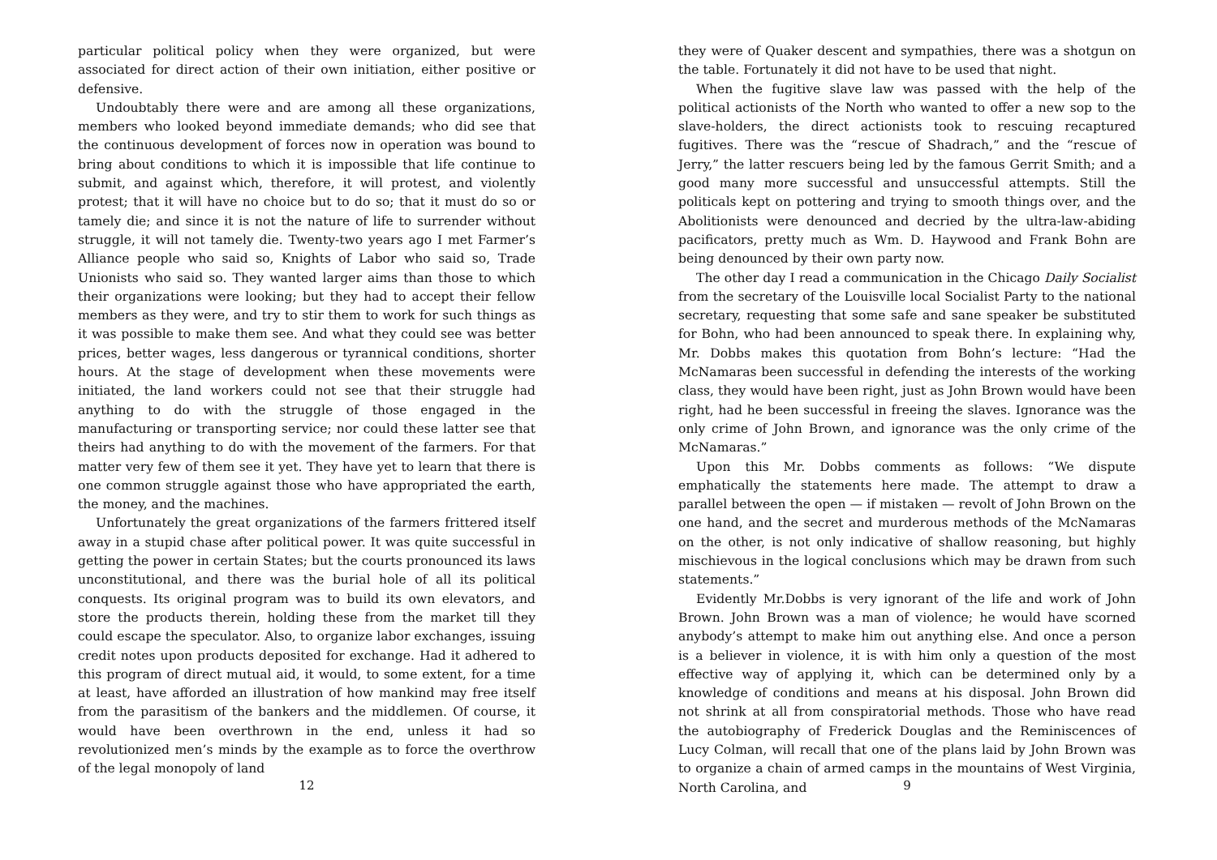particular political policy when they were organized, but were associated for direct action of their own initiation, either positive or defensive.
Undoubtably there were and are among all these organizations, members who looked beyond immediate demands; who did see that the continuous development of forces now in operation was bound to bring about conditions to which it is impossible that life continue to submit, and against which, therefore, it will protest, and violently protest; that it will have no choice but to do so; that it must do so or tamely die; and since it is not the nature of life to surrender without struggle, it will not tamely die. Twenty-two years ago I met Farmer’s Alliance people who said so, Knights of Labor who said so, Trade Unionists who said so. They wanted larger aims than those to which their organizations were looking; but they had to accept their fellow members as they were, and try to stir them to work for such things as it was possible to make them see. And what they could see was better prices, better wages, less dangerous or tyrannical conditions, shorter hours. At the stage of development when these movements were initiated, the land workers could not see that their struggle had anything to do with the struggle of those engaged in the manufacturing or transporting service; nor could these latter see that theirs had anything to do with the movement of the farmers. For that matter very few of them see it yet. They have yet to learn that there is one common struggle against those who have appropriated the earth, the money, and the machines.
Unfortunately the great organizations of the farmers frittered itself away in a stupid chase after political power. It was quite successful in getting the power in certain States; but the courts pronounced its laws unconstitutional, and there was the burial hole of all its political conquests. Its original program was to build its own elevators, and store the products therein, holding these from the market till they could escape the speculator. Also, to organize labor exchanges, issuing credit notes upon products deposited for exchange. Had it adhered to this program of direct mutual aid, it would, to some extent, for a time at least, have afforded an illustration of how mankind may free itself from the parasitism of the bankers and the middlemen. Of course, it would have been overthrown in the end, unless it had so revolutionized men’s minds by the example as to force the overthrow of the legal monopoly of land
12
they were of Quaker descent and sympathies, there was a shotgun on the table. Fortunately it did not have to be used that night.
When the fugitive slave law was passed with the help of the political actionists of the North who wanted to offer a new sop to the slave-holders, the direct actionists took to rescuing recaptured fugitives. There was the “rescue of Shadrach,” and the “rescue of Jerry,” the latter rescuers being led by the famous Gerrit Smith; and a good many more successful and unsuccessful attempts. Still the politicals kept on pottering and trying to smooth things over, and the Abolitionists were denounced and decried by the ultra-law-abiding pacificators, pretty much as Wm. D. Haywood and Frank Bohn are being denounced by their own party now.
The other day I read a communication in the Chicago Daily Socialist from the secretary of the Louisville local Socialist Party to the national secretary, requesting that some safe and sane speaker be substituted for Bohn, who had been announced to speak there. In explaining why, Mr. Dobbs makes this quotation from Bohn’s lecture: “Had the McNamaras been successful in defending the interests of the working class, they would have been right, just as John Brown would have been right, had he been successful in freeing the slaves. Ignorance was the only crime of John Brown, and ignorance was the only crime of the McNamaras.”
Upon this Mr. Dobbs comments as follows: “We dispute emphatically the statements here made. The attempt to draw a parallel between the open — if mistaken — revolt of John Brown on the one hand, and the secret and murderous methods of the McNamaras on the other, is not only indicative of shallow reasoning, but highly mischievous in the logical conclusions which may be drawn from such statements.”
Evidently Mr.Dobbs is very ignorant of the life and work of John Brown. John Brown was a man of violence; he would have scorned anybody’s attempt to make him out anything else. And once a person is a believer in violence, it is with him only a question of the most effective way of applying it, which can be determined only by a knowledge of conditions and means at his disposal. John Brown did not shrink at all from conspiratorial methods. Those who have read the autobiography of Frederick Douglas and the Reminiscences of Lucy Colman, will recall that one of the plans laid by John Brown was to organize a chain of armed camps in the mountains of West Virginia, North Carolina, and
9